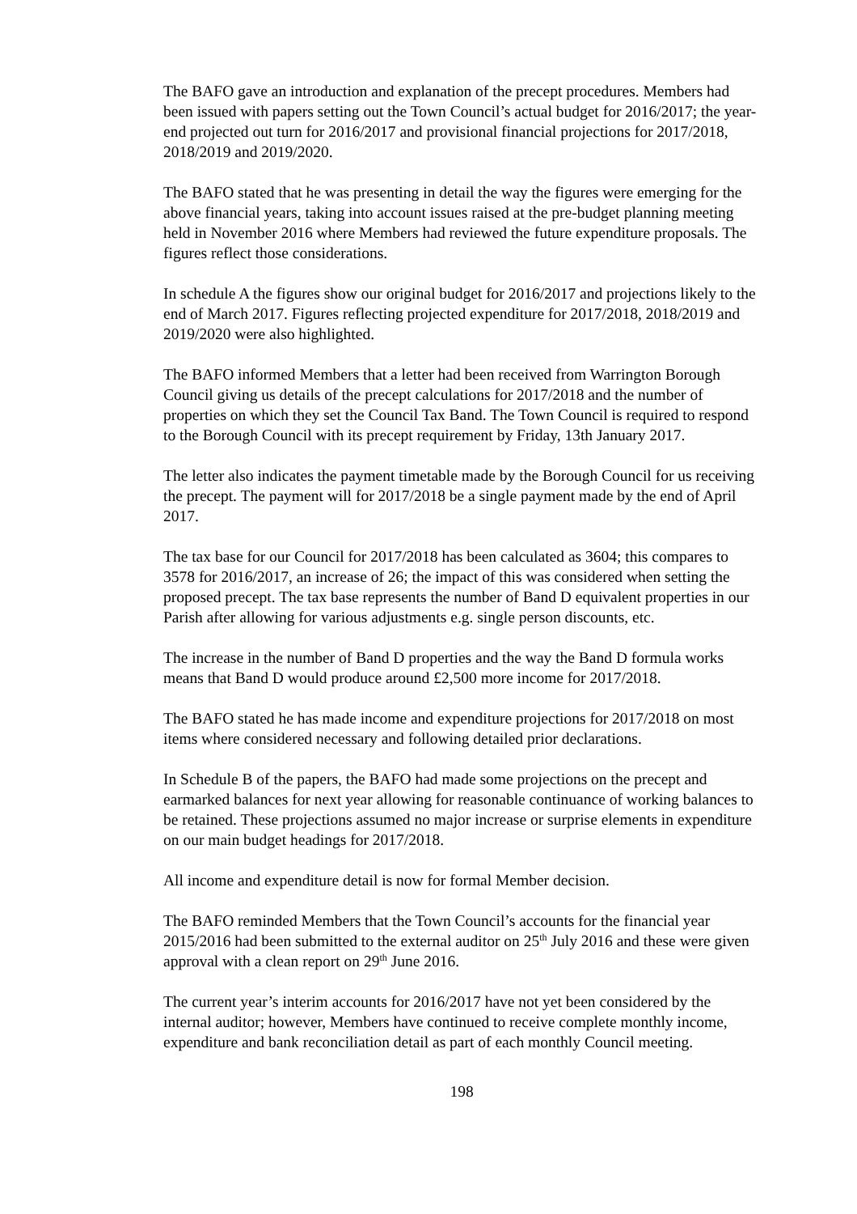The BAFO gave an introduction and explanation of the precept procedures. Members had been issued with papers setting out the Town Council’s actual budget for 2016/2017; the year-end projected out turn for 2016/2017 and provisional financial projections for 2017/2018, 2018/2019 and 2019/2020.
The BAFO stated that he was presenting in detail the way the figures were emerging for the above financial years, taking into account issues raised at the pre-budget planning meeting held in November 2016 where Members had reviewed the future expenditure proposals. The figures reflect those considerations.
In schedule A the figures show our original budget for 2016/2017 and projections likely to the end of March 2017. Figures reflecting projected expenditure for 2017/2018, 2018/2019 and 2019/2020 were also highlighted.
The BAFO informed Members that a letter had been received from Warrington Borough Council giving us details of the precept calculations for 2017/2018 and the number of properties on which they set the Council Tax Band. The Town Council is required to respond to the Borough Council with its precept requirement by Friday, 13th January 2017.
The letter also indicates the payment timetable made by the Borough Council for us receiving the precept. The payment will for 2017/2018 be a single payment made by the end of April 2017.
The tax base for our Council for 2017/2018 has been calculated as 3604; this compares to 3578 for 2016/2017, an increase of 26; the impact of this was considered when setting the proposed precept. The tax base represents the number of Band D equivalent properties in our Parish after allowing for various adjustments e.g. single person discounts, etc.
The increase in the number of Band D properties and the way the Band D formula works means that Band D would produce around £2,500 more income for 2017/2018.
The BAFO stated he has made income and expenditure projections for 2017/2018 on most items where considered necessary and following detailed prior declarations.
In Schedule B of the papers, the BAFO had made some projections on the precept and earmarked balances for next year allowing for reasonable continuance of working balances to be retained. These projections assumed no major increase or surprise elements in expenditure on our main budget headings for 2017/2018.
All income and expenditure detail is now for formal Member decision.
The BAFO reminded Members that the Town Council’s accounts for the financial year 2015/2016 had been submitted to the external auditor on 25<sup>th</sup> July 2016 and these were given approval with a clean report on 29<sup>th</sup> June 2016.
The current year’s interim accounts for 2016/2017 have not yet been considered by the internal auditor; however, Members have continued to receive complete monthly income, expenditure and bank reconciliation detail as part of each monthly Council meeting.
198